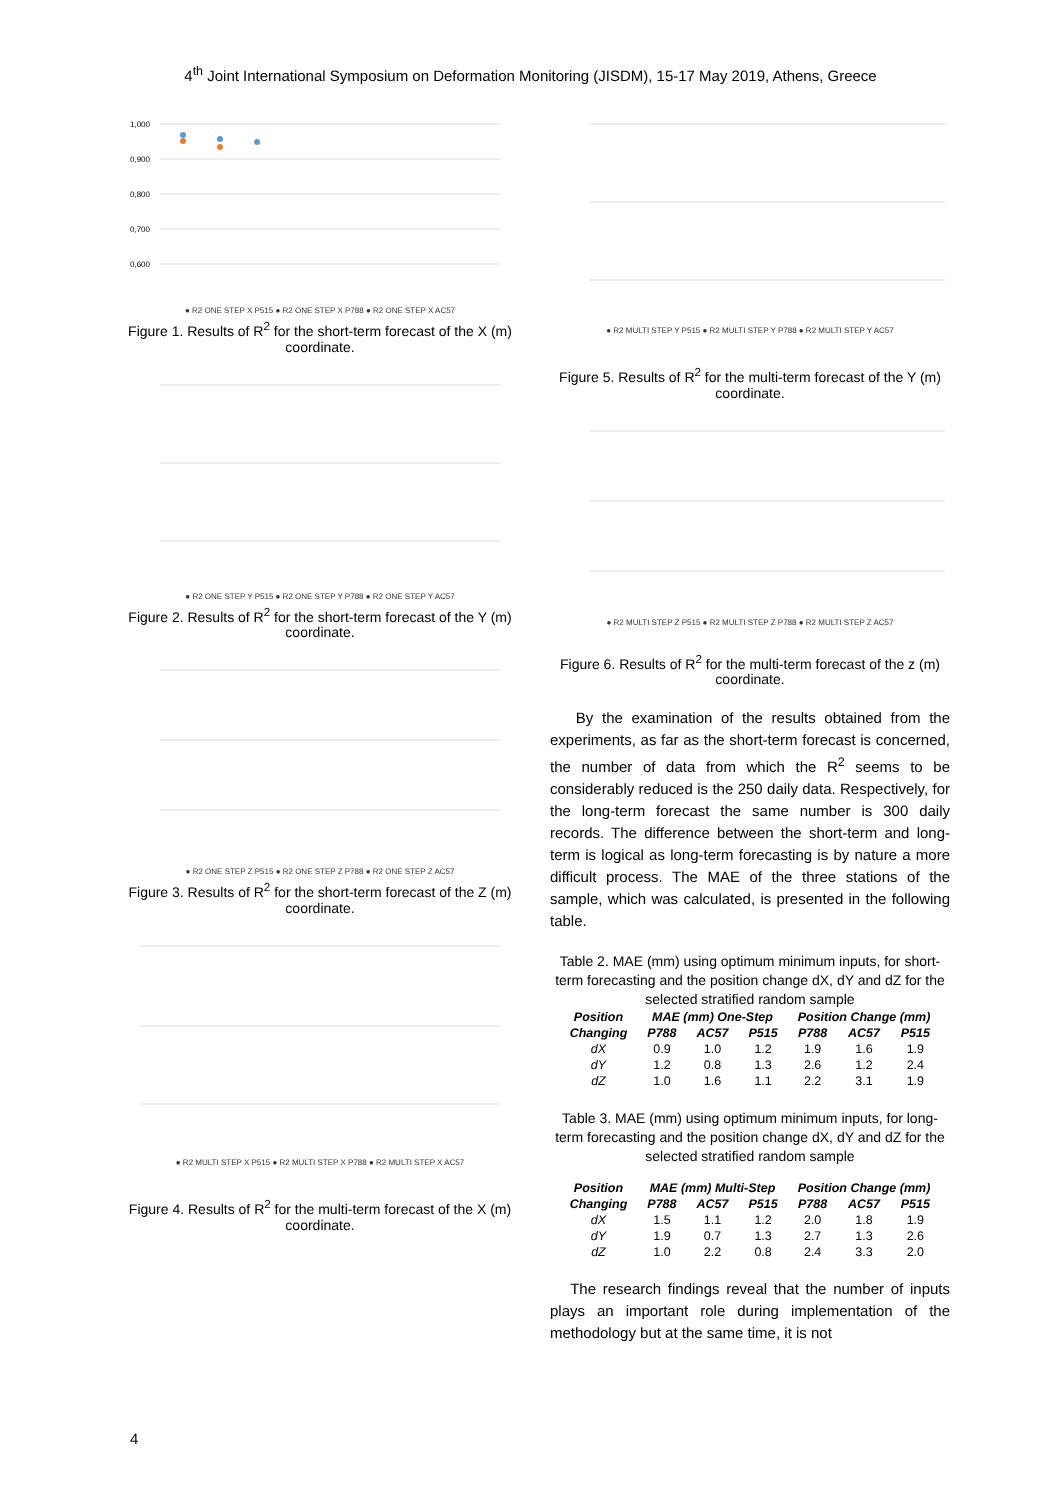4<sup>th</sup> Joint International Symposium on Deformation Monitoring (JISDM), 15-17 May 2019, Athens, Greece
1,000
0,900
0,800
0,700
0,600
● R2 ONE STEP X P515 ● R2 ONE STEP X P788 ● R2 ONE STEP X AC57
Figure 1. Results of R<sup>2</sup> for the short-term forecast of the X (m) coordinate.
● R2 ONE STEP Y P515 ● R2 ONE STEP Y P788 ● R2 ONE STEP Y AC57
Figure 2. Results of R<sup>2</sup> for the short-term forecast of the Y (m) coordinate.
● R2 ONE STEP Z P515 ● R2 ONE STEP Z P788 ● R2 ONE STEP Z AC57
Figure 3. Results of R<sup>2</sup> for the short-term forecast of the Z (m) coordinate.
● R2 MULTI STEP X P515 ● R2 MULTI STEP X P788 ● R2 MULTI STEP X AC57
Figure 4. Results of R<sup>2</sup> for the multi-term forecast of the X (m) coordinate.
● R2 MULTI STEP Y P515 ● R2 MULTI STEP Y P788 ● R2 MULTI STEP Y AC57
Figure 5. Results of R<sup>2</sup> for the multi-term forecast of the Y (m) coordinate.
● R2 MULTI STEP Z P515 ● R2 MULTI STEP Z P788 ● R2 MULTI STEP Z AC57
Figure 6. Results of R<sup>2</sup> for the multi-term forecast of the z (m) coordinate.
By the examination of the results obtained from the experiments, as far as the short-term forecast is concerned, the number of data from which the R<sup>2</sup> seems to be considerably reduced is the 250 daily data. Respectively, for the long-term forecast the same number is 300 daily records. The difference between the short-term and long-term is logical as long-term forecasting is by nature a more difficult process. The MAE of the three stations of the sample, which was calculated, is presented in the following table.
Table 2. MAE (mm) using optimum minimum inputs, for short-term forecasting and the position change dX, dY and dZ for the selected stratified random sample
| Position | MAE (mm) One-Step | | | Position Change (mm) | | |
| --- | --- | --- | --- | --- | --- | --- |
| Changing | P788 | AC57 | P515 | P788 | AC57 | P515 |
| dX | 0.9 | 1.0 | 1.2 | 1.9 | 1.6 | 1.9 |
| dY | 1.2 | 0.8 | 1.3 | 2.6 | 1.2 | 2.4 |
| dZ | 1.0 | 1.6 | 1.1 | 2.2 | 3.1 | 1.9 |
Table 3. MAE (mm) using optimum minimum inputs, for long-term forecasting and the position change dX, dY and dZ for the selected stratified random sample
| Position | MAE (mm) Multi-Step | | | Position Change (mm) | | |
| --- | --- | --- | --- | --- | --- | --- |
| Changing | P788 | AC57 | P515 | P788 | AC57 | P515 |
| dX | 1.5 | 1.1 | 1.2 | 2.0 | 1.8 | 1.9 |
| dY | 1.9 | 0.7 | 1.3 | 2.7 | 1.3 | 2.6 |
| dZ | 1.0 | 2.2 | 0.8 | 2.4 | 3.3 | 2.0 |
The research findings reveal that the number of inputs plays an important role during implementation of the methodology but at the same time, it is not
4